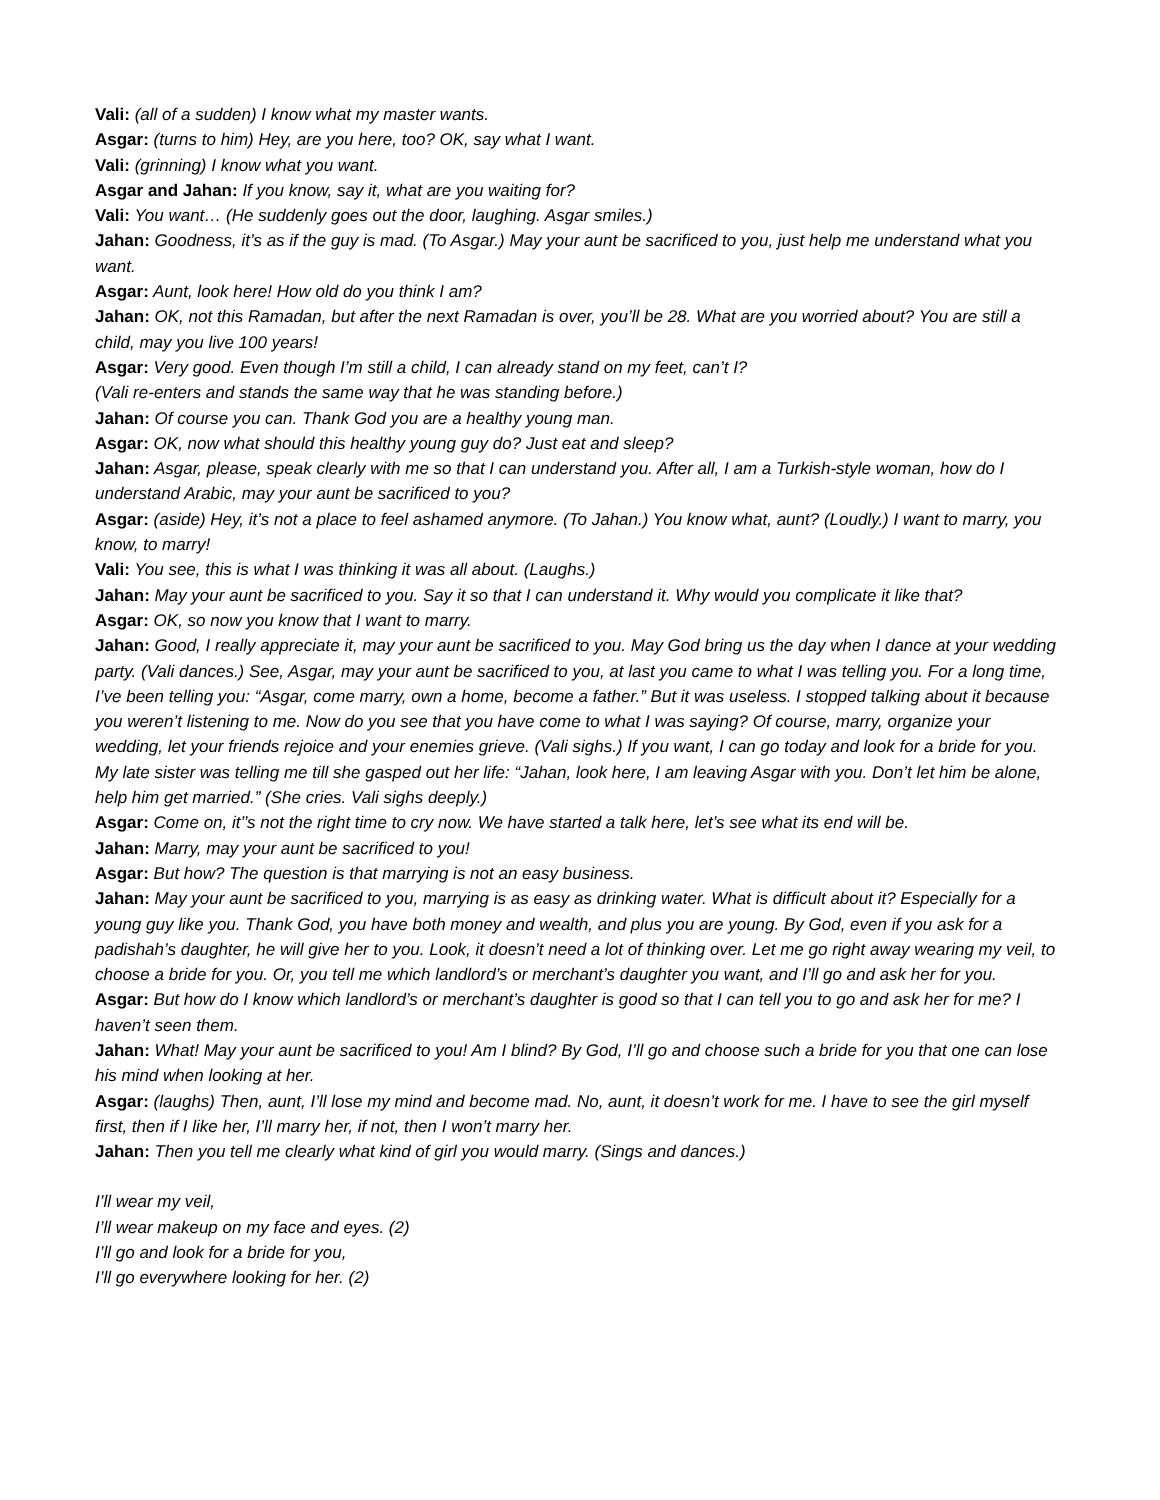Vali: (all of a sudden) I know what my master wants.
Asgar: (turns to him) Hey, are you here, too? OK, say what I want.
Vali: (grinning) I know what you want.
Asgar and Jahan: If you know, say it, what are you waiting for?
Vali: You want… (He suddenly goes out the door, laughing. Asgar smiles.)
Jahan: Goodness, it’s as if the guy is mad. (To Asgar.) May your aunt be sacrificed to you, just help me understand what you want.
Asgar: Aunt, look here! How old do you think I am?
Jahan: OK, not this Ramadan, but after the next Ramadan is over, you’ll be 28. What are you worried about? You are still a child, may you live 100 years!
Asgar: Very good. Even though I’m still a child, I can already stand on my feet, can’t I?
(Vali re-enters and stands the same way that he was standing before.)
Jahan: Of course you can. Thank God you are a healthy young man.
Asgar: OK, now what should this healthy young guy do? Just eat and sleep?
Jahan: Asgar, please, speak clearly with me so that I can understand you. After all, I am a Turkish-style woman, how do I understand Arabic, may your aunt be sacrificed to you?
Asgar: (aside) Hey, it’s not a place to feel ashamed anymore. (To Jahan.) You know what, aunt? (Loudly.) I want to marry, you know, to marry!
Vali: You see, this is what I was thinking it was all about. (Laughs.)
Jahan: May your aunt be sacrificed to you. Say it so that I can understand it. Why would you complicate it like that?
Asgar: OK, so now you know that I want to marry.
Jahan: Good, I really appreciate it, may your aunt be sacrificed to you. May God bring us the day when I dance at your wedding party. (Vali dances.) See, Asgar, may your aunt be sacrificed to you, at last you came to what I was telling you. For a long time, I’ve been telling you: “Asgar, come marry, own a home, become a father.” But it was useless. I stopped talking about it because you weren’t listening to me. Now do you see that you have come to what I was saying? Of course, marry, organize your wedding, let your friends rejoice and your enemies grieve. (Vali sighs.) If you want, I can go today and look for a bride for you. My late sister was telling me till she gasped out her life: “Jahan, look here, I am leaving Asgar with you. Don’t let him be alone, help him get married.” (She cries. Vali sighs deeply.)
Asgar: Come on, it’’s not the right time to cry now. We have started a talk here, let’s see what its end will be.
Jahan: Marry, may your aunt be sacrificed to you!
Asgar: But how? The question is that marrying is not an easy business.
Jahan: May your aunt be sacrificed to you, marrying is as easy as drinking water. What is difficult about it? Especially for a young guy like you. Thank God, you have both money and wealth, and plus you are young. By God, even if you ask for a padishah’s daughter, he will give her to you. Look, it doesn’t need a lot of thinking over. Let me go right away wearing my veil, to choose a bride for you. Or, you tell me which landlord’s or merchant’s daughter you want, and I’ll go and ask her for you.
Asgar: But how do I know which landlord’s or merchant’s daughter is good so that I can tell you to go and ask her for me? I haven’t seen them.
Jahan: What! May your aunt be sacrificed to you! Am I blind? By God, I’ll go and choose such a bride for you that one can lose his mind when looking at her.
Asgar: (laughs) Then, aunt, I’ll lose my mind and become mad. No, aunt, it doesn’t work for me. I have to see the girl myself first, then if I like her, I’ll marry her, if not, then I won’t marry her.
Jahan: Then you tell me clearly what kind of girl you would marry. (Sings and dances.)
I’ll wear my veil,
I’ll wear makeup on my face and eyes. (2)
I’ll go and look for a bride for you,
I’ll go everywhere looking for her. (2)